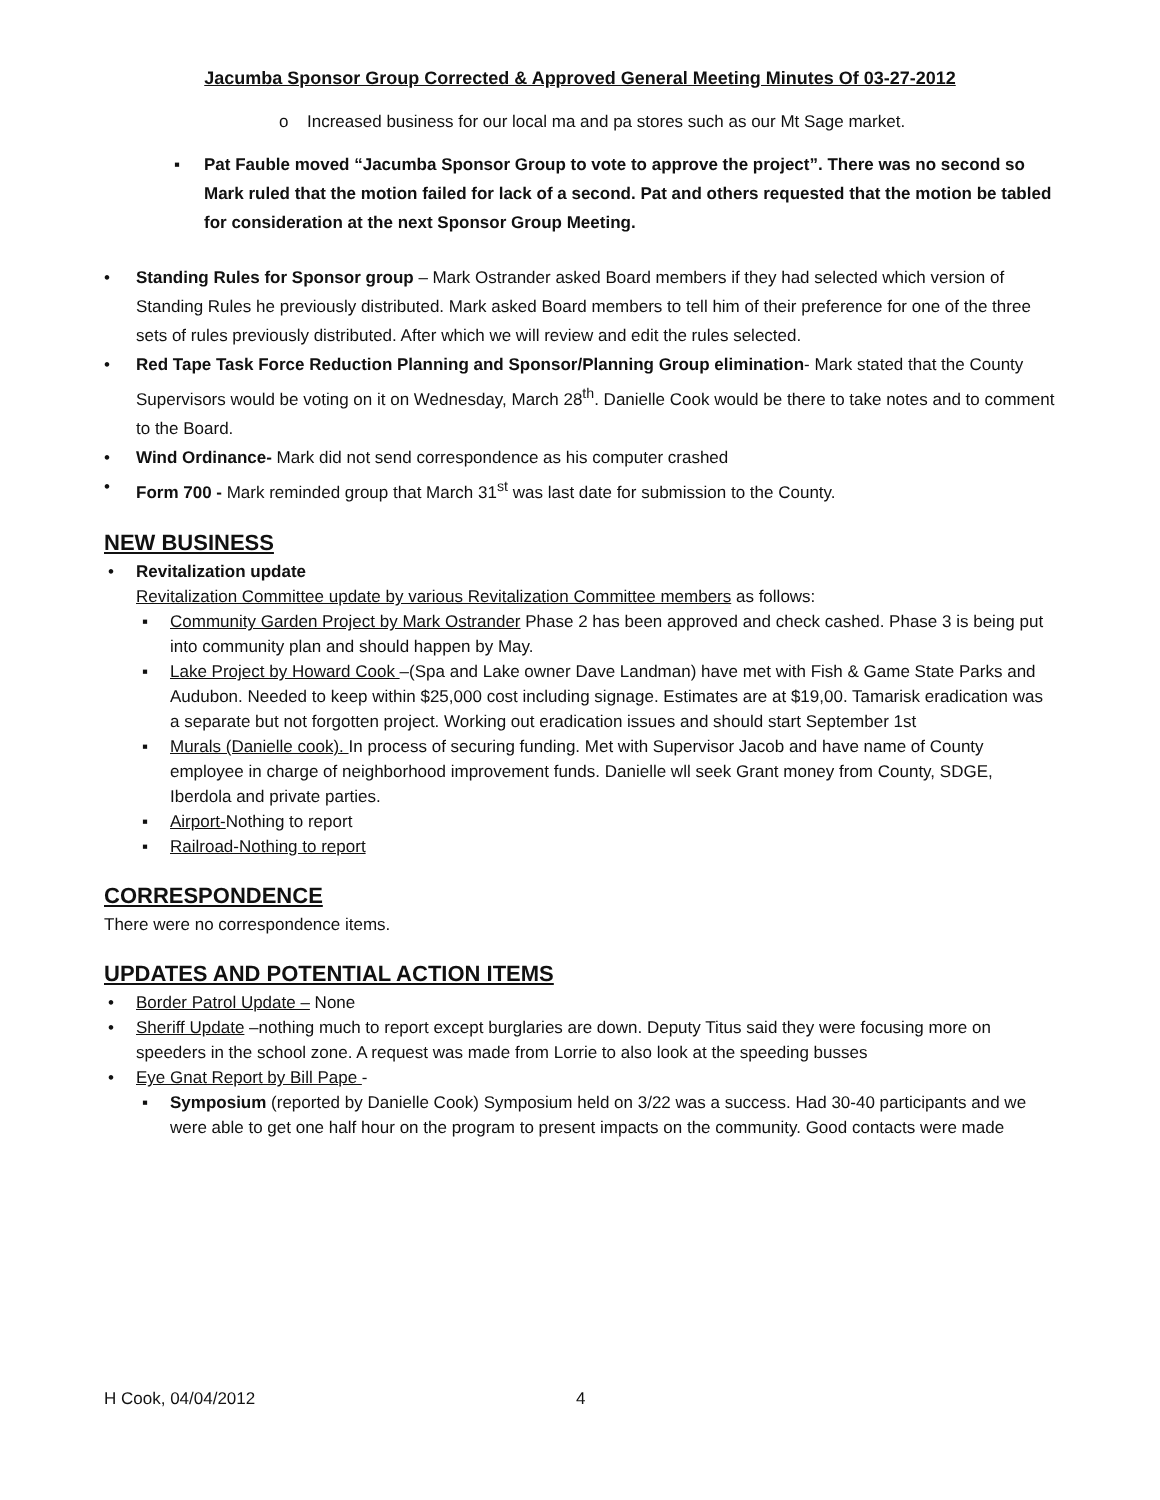Jacumba Sponsor Group Corrected & Approved General Meeting Minutes Of 03-27-2012
o Increased business for our local ma and pa stores such as our Mt Sage market.
▪ Pat Fauble moved “Jacumba Sponsor Group to vote to approve the project”. There was no second so Mark ruled that the motion failed for lack of a second. Pat and others requested that the motion be tabled for consideration at the next Sponsor Group Meeting.
• Standing Rules for Sponsor group – Mark Ostrander asked Board members if they had selected which version of Standing Rules he previously distributed. Mark asked Board members to tell him of their preference for one of the three sets of rules previously distributed. After which we will review and edit the rules selected.
• Red Tape Task Force Reduction Planning and Sponsor/Planning Group elimination- Mark stated that the County Supervisors would be voting on it on Wednesday, March 28<sup>th</sup>. Danielle Cook would be there to take notes and to comment to the Board.
• Wind Ordinance- Mark did not send correspondence as his computer crashed
• Form 700 - Mark reminded group that March 31<sup>st</sup> was last date for submission to the County.
NEW BUSINESS
• Revitalization update
Revitalization Committee update by various Revitalization Committee members as follows:
▪ Community Garden Project by Mark Ostrander Phase 2 has been approved and check cashed. Phase 3 is being put into community plan and should happen by May.
▪ Lake Project by Howard Cook –(Spa and Lake owner Dave Landman) have met with Fish & Game State Parks and Audubon. Needed to keep within $25,000 cost including signage. Estimates are at $19,00. Tamarisk eradication was a separate but not forgotten project. Working out eradication issues and should start September 1st
▪ Murals (Danielle cook). In process of securing funding. Met with Supervisor Jacob and have name of County employee in charge of neighborhood improvement funds. Danielle wll seek Grant money from County, SDGE, Iberdola and private parties.
▪ Airport-Nothing to report
▪ Railroad-Nothing to report
CORRESPONDENCE
There were no correspondence items.
UPDATES AND POTENTIAL ACTION ITEMS
• Border Patrol Update – None
• Sheriff Update –nothing much to report except burglaries are down. Deputy Titus said they were focusing more on speeders in the school zone. A request was made from Lorrie to also look at the speeding busses
• Eye Gnat Report by Bill Pape -
▪ Symposium (reported by Danielle Cook) Symposium held on 3/22 was a success. Had 30-40 participants and we were able to get one half hour on the program to present impacts on the community. Good contacts were made
H Cook, 04/04/2012 4